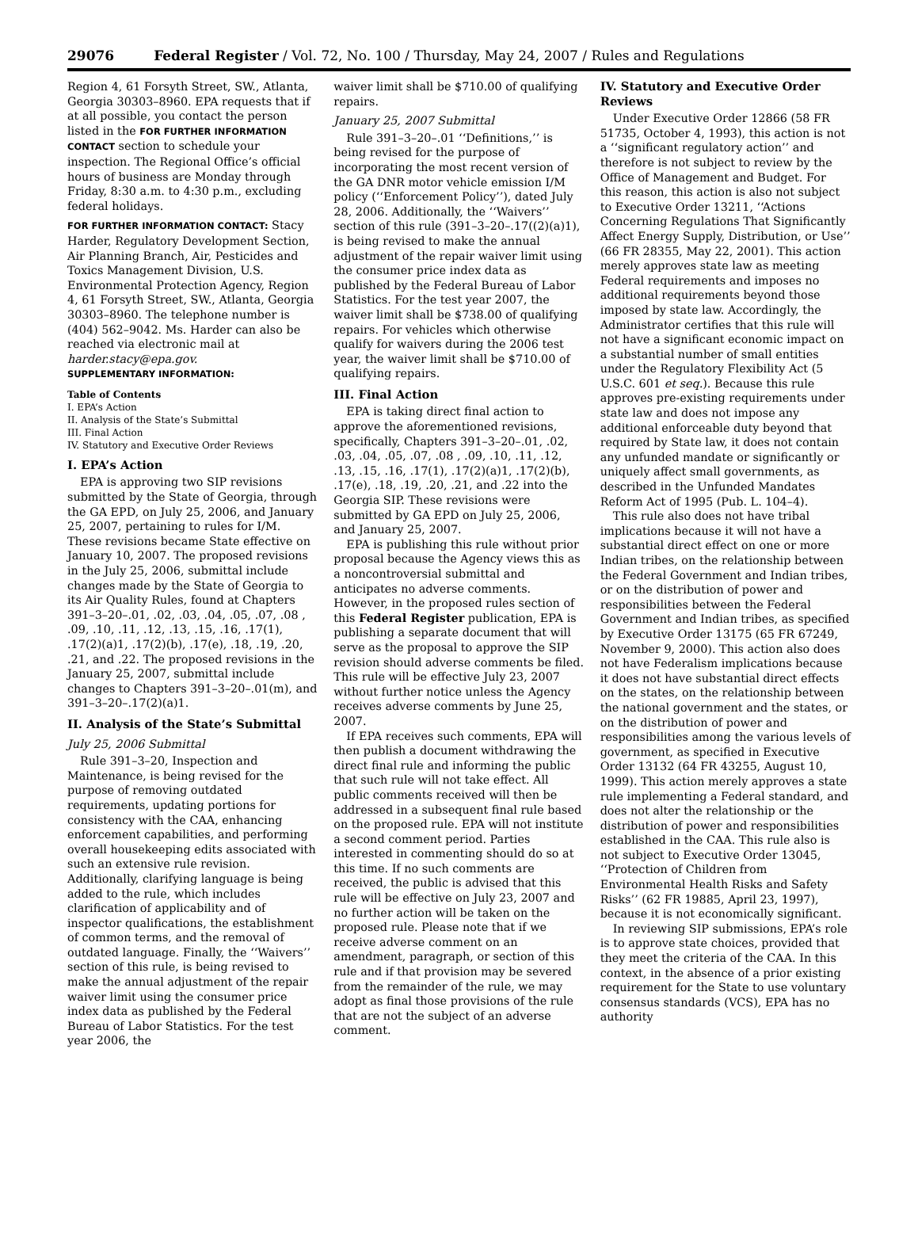29076 Federal Register / Vol. 72, No. 100 / Thursday, May 24, 2007 / Rules and Regulations
Region 4, 61 Forsyth Street, SW., Atlanta, Georgia 30303–8960. EPA requests that if at all possible, you contact the person listed in the FOR FURTHER INFORMATION CONTACT section to schedule your inspection. The Regional Office’s official hours of business are Monday through Friday, 8:30 a.m. to 4:30 p.m., excluding federal holidays.
FOR FURTHER INFORMATION CONTACT: Stacy Harder, Regulatory Development Section, Air Planning Branch, Air, Pesticides and Toxics Management Division, U.S. Environmental Protection Agency, Region 4, 61 Forsyth Street, SW., Atlanta, Georgia 30303–8960. The telephone number is (404) 562–9042. Ms. Harder can also be reached via electronic mail at harder.stacy@epa.gov.
SUPPLEMENTARY INFORMATION:
Table of Contents
I. EPA’s Action
II. Analysis of the State’s Submittal
III. Final Action
IV. Statutory and Executive Order Reviews
I. EPA’s Action
EPA is approving two SIP revisions submitted by the State of Georgia, through the GA EPD, on July 25, 2006, and January 25, 2007, pertaining to rules for I/M. These revisions became State effective on January 10, 2007. The proposed revisions in the July 25, 2006, submittal include changes made by the State of Georgia to its Air Quality Rules, found at Chapters 391–3–20–.01, .02, .03, .04, .05, .07, .08 , .09, .10, .11, .12, .13, .15, .16, .17(1), .17(2)(a)1, .17(2)(b), .17(e), .18, .19, .20, .21, and .22. The proposed revisions in the January 25, 2007, submittal include changes to Chapters 391–3–20–.01(m), and 391–3–20–.17(2)(a)1.
II. Analysis of the State’s Submittal
July 25, 2006 Submittal
Rule 391–3–20, Inspection and Maintenance, is being revised for the purpose of removing outdated requirements, updating portions for consistency with the CAA, enhancing enforcement capabilities, and performing overall housekeeping edits associated with such an extensive rule revision. Additionally, clarifying language is being added to the rule, which includes clarification of applicability and of inspector qualifications, the establishment of common terms, and the removal of outdated language. Finally, the ‘‘Waivers’’ section of this rule, is being revised to make the annual adjustment of the repair waiver limit using the consumer price index data as published by the Federal Bureau of Labor Statistics. For the test year 2006, the
waiver limit shall be $710.00 of qualifying repairs.
January 25, 2007 Submittal
Rule 391–3–20–.01 ‘‘Definitions,’’ is being revised for the purpose of incorporating the most recent version of the GA DNR motor vehicle emission I/M policy (‘‘Enforcement Policy’’), dated July 28, 2006. Additionally, the ‘‘Waivers’’ section of this rule (391–3–20–.17((2)(a)1), is being revised to make the annual adjustment of the repair waiver limit using the consumer price index data as published by the Federal Bureau of Labor Statistics. For the test year 2007, the waiver limit shall be $738.00 of qualifying repairs. For vehicles which otherwise qualify for waivers during the 2006 test year, the waiver limit shall be $710.00 of qualifying repairs.
III. Final Action
EPA is taking direct final action to approve the aforementioned revisions, specifically, Chapters 391–3–20–.01, .02, .03, .04, .05, .07, .08 , .09, .10, .11, .12, .13, .15, .16, .17(1), .17(2)(a)1, .17(2)(b), .17(e), .18, .19, .20, .21, and .22 into the Georgia SIP. These revisions were submitted by GA EPD on July 25, 2006, and January 25, 2007.
EPA is publishing this rule without prior proposal because the Agency views this as a noncontroversial submittal and anticipates no adverse comments. However, in the proposed rules section of this Federal Register publication, EPA is publishing a separate document that will serve as the proposal to approve the SIP revision should adverse comments be filed. This rule will be effective July 23, 2007 without further notice unless the Agency receives adverse comments by June 25, 2007.
If EPA receives such comments, EPA will then publish a document withdrawing the direct final rule and informing the public that such rule will not take effect. All public comments received will then be addressed in a subsequent final rule based on the proposed rule. EPA will not institute a second comment period. Parties interested in commenting should do so at this time. If no such comments are received, the public is advised that this rule will be effective on July 23, 2007 and no further action will be taken on the proposed rule. Please note that if we receive adverse comment on an amendment, paragraph, or section of this rule and if that provision may be severed from the remainder of the rule, we may adopt as final those provisions of the rule that are not the subject of an adverse comment.
IV. Statutory and Executive Order Reviews
Under Executive Order 12866 (58 FR 51735, October 4, 1993), this action is not a ‘‘significant regulatory action’’ and therefore is not subject to review by the Office of Management and Budget. For this reason, this action is also not subject to Executive Order 13211, ‘‘Actions Concerning Regulations That Significantly Affect Energy Supply, Distribution, or Use’’ (66 FR 28355, May 22, 2001). This action merely approves state law as meeting Federal requirements and imposes no additional requirements beyond those imposed by state law. Accordingly, the Administrator certifies that this rule will not have a significant economic impact on a substantial number of small entities under the Regulatory Flexibility Act (5 U.S.C. 601 et seq.). Because this rule approves pre-existing requirements under state law and does not impose any additional enforceable duty beyond that required by State law, it does not contain any unfunded mandate or significantly or uniquely affect small governments, as described in the Unfunded Mandates Reform Act of 1995 (Pub. L. 104–4).
This rule also does not have tribal implications because it will not have a substantial direct effect on one or more Indian tribes, on the relationship between the Federal Government and Indian tribes, or on the distribution of power and responsibilities between the Federal Government and Indian tribes, as specified by Executive Order 13175 (65 FR 67249, November 9, 2000). This action also does not have Federalism implications because it does not have substantial direct effects on the states, on the relationship between the national government and the states, or on the distribution of power and responsibilities among the various levels of government, as specified in Executive Order 13132 (64 FR 43255, August 10, 1999). This action merely approves a state rule implementing a Federal standard, and does not alter the relationship or the distribution of power and responsibilities established in the CAA. This rule also is not subject to Executive Order 13045, ‘‘Protection of Children from Environmental Health Risks and Safety Risks’’ (62 FR 19885, April 23, 1997), because it is not economically significant.
In reviewing SIP submissions, EPA’s role is to approve state choices, provided that they meet the criteria of the CAA. In this context, in the absence of a prior existing requirement for the State to use voluntary consensus standards (VCS), EPA has no authority